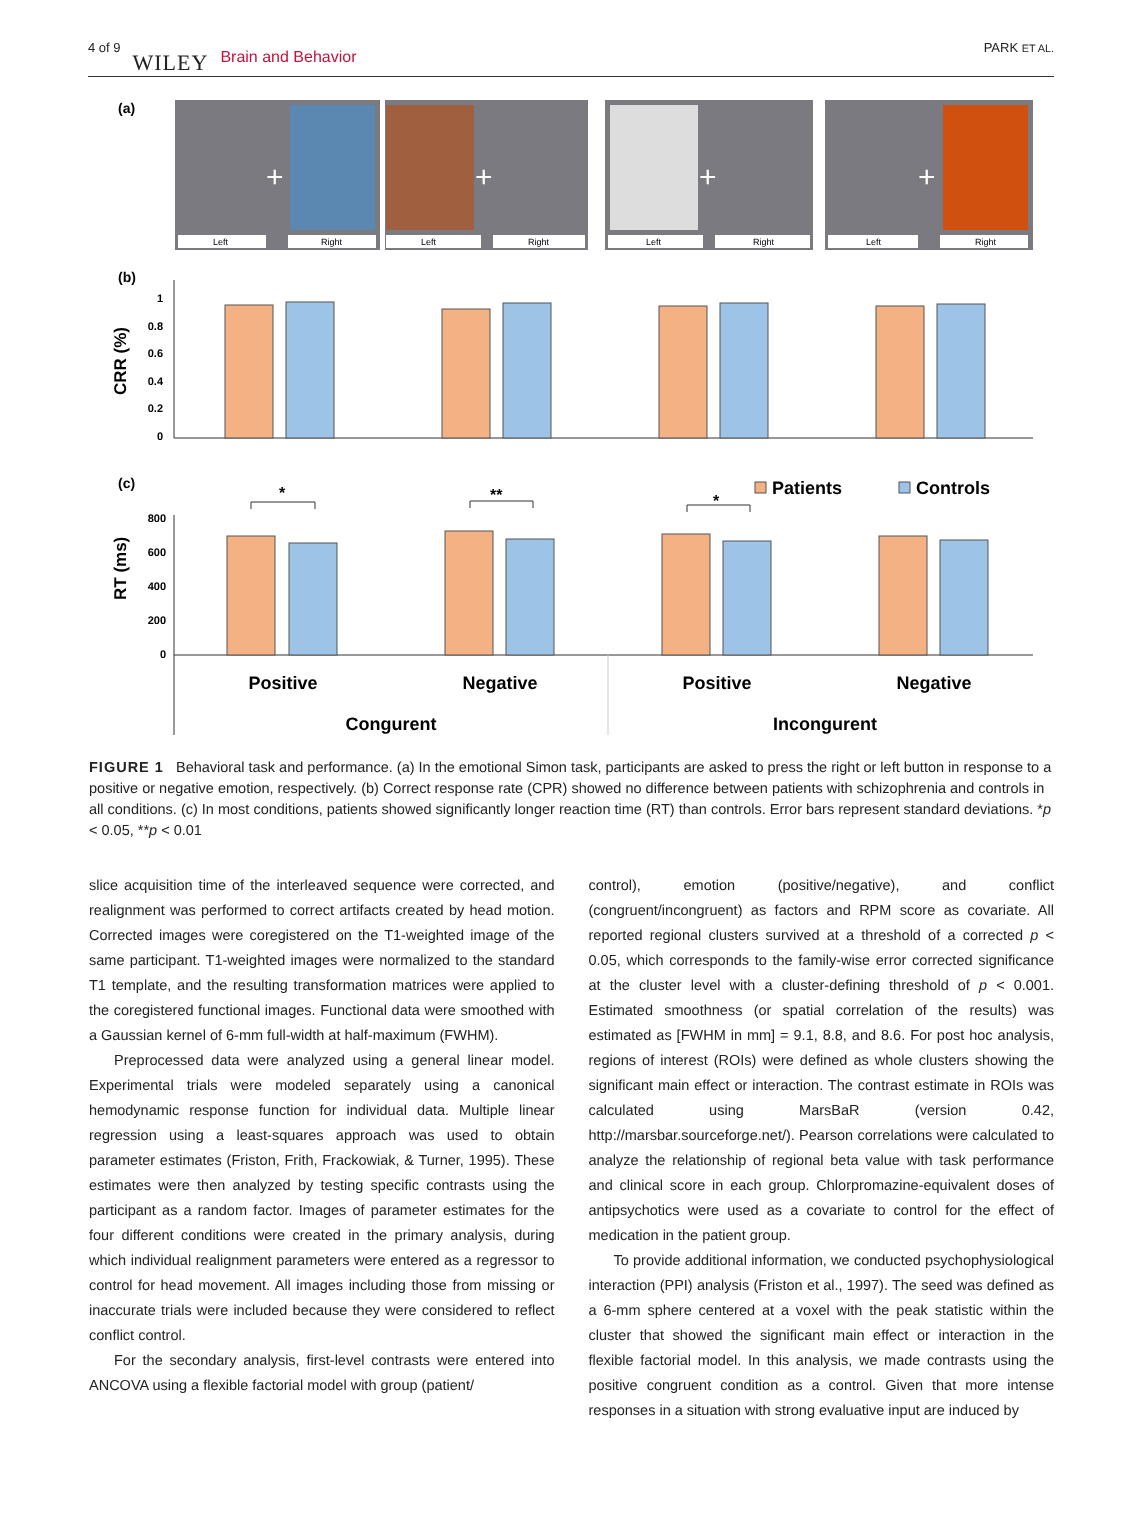4 of 9 WILEY Brain and Behavior PARK ET AL.
(a)
+
+
+
+
Left
Right
Left
Right
Left
Right
Left
Right
(b)
CRR (%)
1
0.8
0.6
0.4
0.2
0
(c)
Patients
Controls
*
**
*
RT (ms)
800
600
400
200
0
Positive
Negative
Positive
Negative
Congurent
Incongurent
FIGURE 1 Behavioral task and performance. (a) In the emotional Simon task, participants are asked to press the right or left button in response to a positive or negative emotion, respectively. (b) Correct response rate (CPR) showed no difference between patients with schizophrenia and controls in all conditions. (c) In most conditions, patients showed significantly longer reaction time (RT) than controls. Error bars represent standard deviations. *p < 0.05, **p < 0.01
slice acquisition time of the interleaved sequence were corrected, and realignment was performed to correct artifacts created by head motion. Corrected images were coregistered on the T1-weighted image of the same participant. T1-weighted images were normalized to the standard T1 template, and the resulting transformation matrices were applied to the coregistered functional images. Functional data were smoothed with a Gaussian kernel of 6-mm full-width at half-maximum (FWHM).
Preprocessed data were analyzed using a general linear model. Experimental trials were modeled separately using a canonical hemodynamic response function for individual data. Multiple linear regression using a least-squares approach was used to obtain parameter estimates (Friston, Frith, Frackowiak, & Turner, 1995). These estimates were then analyzed by testing specific contrasts using the participant as a random factor. Images of parameter estimates for the four different conditions were created in the primary analysis, during which individual realignment parameters were entered as a regressor to control for head movement. All images including those from missing or inaccurate trials were included because they were considered to reflect conflict control.
For the secondary analysis, first-level contrasts were entered into ANCOVA using a flexible factorial model with group (patient/
control), emotion (positive/negative), and conflict (congruent/incongruent) as factors and RPM score as covariate. All reported regional clusters survived at a threshold of a corrected p < 0.05, which corresponds to the family-wise error corrected significance at the cluster level with a cluster-defining threshold of p < 0.001. Estimated smoothness (or spatial correlation of the results) was estimated as [FWHM in mm] = 9.1, 8.8, and 8.6. For post hoc analysis, regions of interest (ROIs) were defined as whole clusters showing the significant main effect or interaction. The contrast estimate in ROIs was calculated using MarsBaR (version 0.42, http://marsbar.sourceforge.net/). Pearson correlations were calculated to analyze the relationship of regional beta value with task performance and clinical score in each group. Chlorpromazine-equivalent doses of antipsychotics were used as a covariate to control for the effect of medication in the patient group.
To provide additional information, we conducted psychophysiological interaction (PPI) analysis (Friston et al., 1997). The seed was defined as a 6-mm sphere centered at a voxel with the peak statistic within the cluster that showed the significant main effect or interaction in the flexible factorial model. In this analysis, we made contrasts using the positive congruent condition as a control. Given that more intense responses in a situation with strong evaluative input are induced by